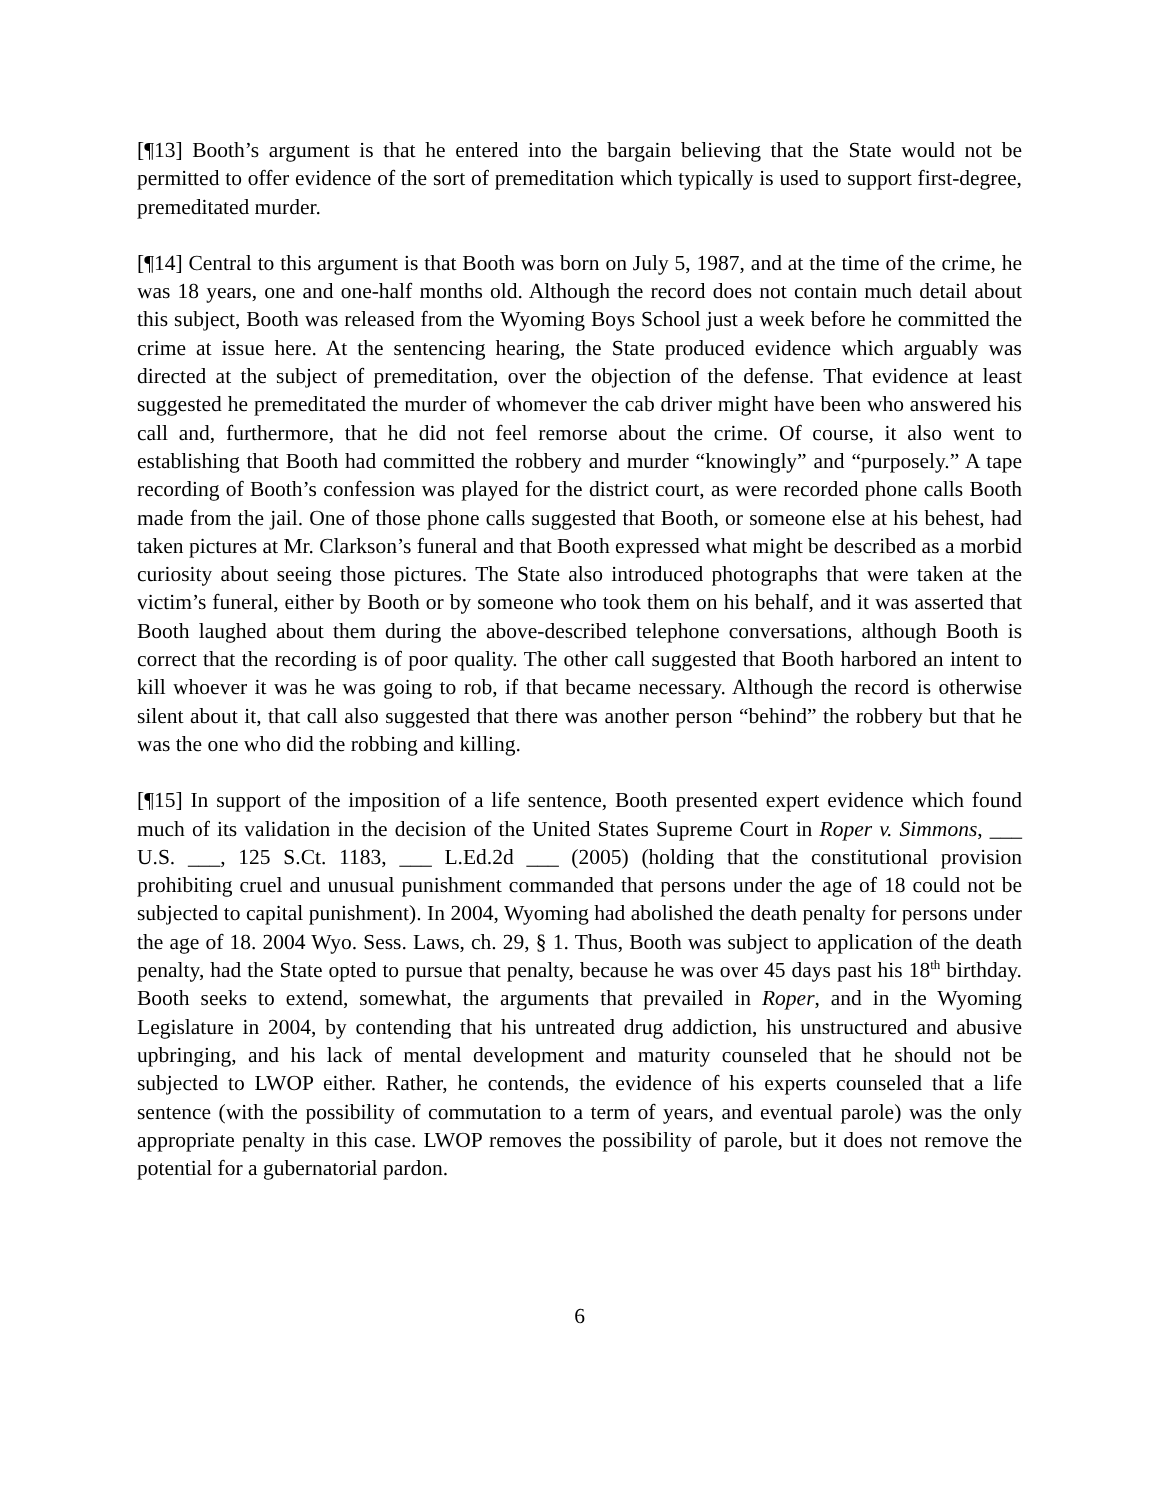[¶13] Booth’s argument is that he entered into the bargain believing that the State would not be permitted to offer evidence of the sort of premeditation which typically is used to support first-degree, premeditated murder.
[¶14] Central to this argument is that Booth was born on July 5, 1987, and at the time of the crime, he was 18 years, one and one-half months old. Although the record does not contain much detail about this subject, Booth was released from the Wyoming Boys School just a week before he committed the crime at issue here. At the sentencing hearing, the State produced evidence which arguably was directed at the subject of premeditation, over the objection of the defense. That evidence at least suggested he premeditated the murder of whomever the cab driver might have been who answered his call and, furthermore, that he did not feel remorse about the crime. Of course, it also went to establishing that Booth had committed the robbery and murder “knowingly” and “purposely.” A tape recording of Booth’s confession was played for the district court, as were recorded phone calls Booth made from the jail. One of those phone calls suggested that Booth, or someone else at his behest, had taken pictures at Mr. Clarkson’s funeral and that Booth expressed what might be described as a morbid curiosity about seeing those pictures. The State also introduced photographs that were taken at the victim’s funeral, either by Booth or by someone who took them on his behalf, and it was asserted that Booth laughed about them during the above-described telephone conversations, although Booth is correct that the recording is of poor quality. The other call suggested that Booth harbored an intent to kill whoever it was he was going to rob, if that became necessary. Although the record is otherwise silent about it, that call also suggested that there was another person “behind” the robbery but that he was the one who did the robbing and killing.
[¶15] In support of the imposition of a life sentence, Booth presented expert evidence which found much of its validation in the decision of the United States Supreme Court in Roper v. Simmons, ___ U.S. ___, 125 S.Ct. 1183, ___ L.Ed.2d ___ (2005) (holding that the constitutional provision prohibiting cruel and unusual punishment commanded that persons under the age of 18 could not be subjected to capital punishment). In 2004, Wyoming had abolished the death penalty for persons under the age of 18. 2004 Wyo. Sess. Laws, ch. 29, § 1. Thus, Booth was subject to application of the death penalty, had the State opted to pursue that penalty, because he was over 45 days past his 18<sup>th</sup> birthday. Booth seeks to extend, somewhat, the arguments that prevailed in Roper, and in the Wyoming Legislature in 2004, by contending that his untreated drug addiction, his unstructured and abusive upbringing, and his lack of mental development and maturity counseled that he should not be subjected to LWOP either. Rather, he contends, the evidence of his experts counseled that a life sentence (with the possibility of commutation to a term of years, and eventual parole) was the only appropriate penalty in this case. LWOP removes the possibility of parole, but it does not remove the potential for a gubernatorial pardon.
6